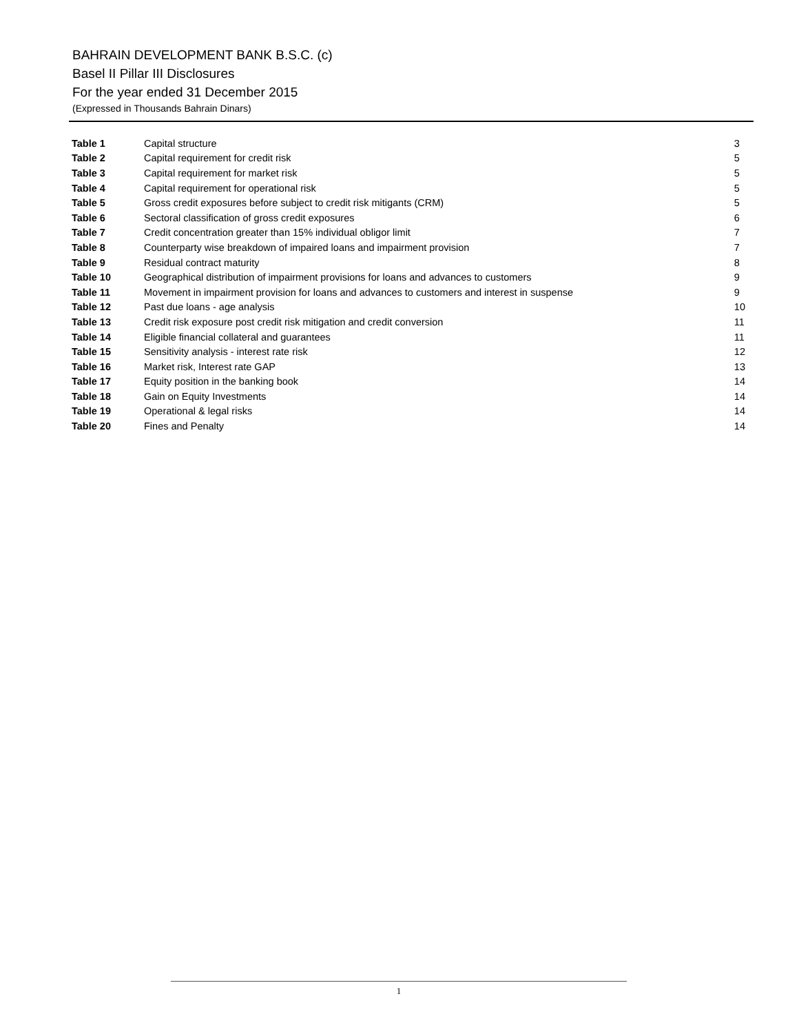BAHRAIN DEVELOPMENT BANK B.S.C. (c)
Basel II Pillar III Disclosures
For the year ended 31 December 2015
(Expressed in Thousands Bahrain Dinars)
| Table 1 | Capital structure | 3 |
| Table 2 | Capital requirement for credit risk | 5 |
| Table 3 | Capital requirement for market risk | 5 |
| Table 4 | Capital requirement for operational risk | 5 |
| Table 5 | Gross credit exposures before subject to credit risk mitigants (CRM) | 5 |
| Table 6 | Sectoral classification of gross credit exposures | 6 |
| Table 7 | Credit concentration greater than 15% individual obligor limit | 7 |
| Table 8 | Counterparty wise breakdown of impaired loans and impairment provision | 7 |
| Table 9 | Residual contract maturity | 8 |
| Table 10 | Geographical distribution of impairment provisions for loans and advances to customers | 9 |
| Table 11 | Movement in impairment provision for loans and advances to customers and interest in suspense | 9 |
| Table 12 | Past due loans - age analysis | 10 |
| Table 13 | Credit risk exposure post credit risk mitigation and credit conversion | 11 |
| Table 14 | Eligible financial collateral and guarantees | 11 |
| Table 15 | Sensitivity analysis - interest rate risk | 12 |
| Table 16 | Market risk, Interest rate GAP | 13 |
| Table 17 | Equity position in the banking book | 14 |
| Table 18 | Gain on Equity Investments | 14 |
| Table 19 | Operational & legal risks | 14 |
| Table 20 | Fines and Penalty | 14 |
1